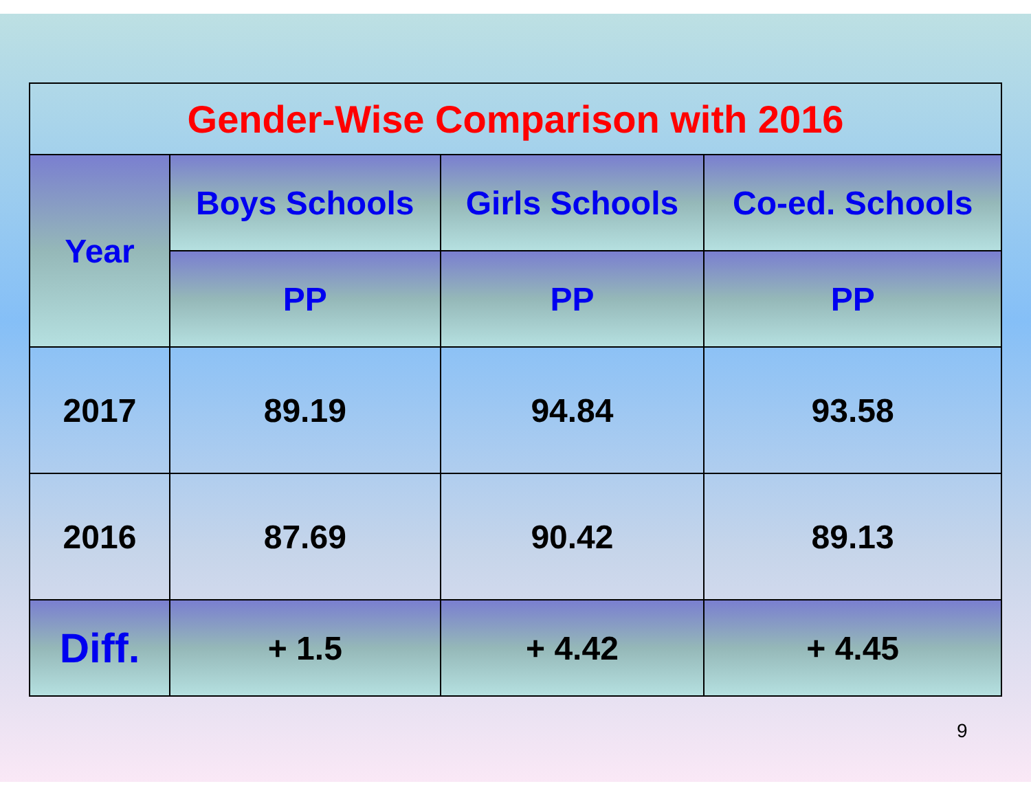| Gender-Wise Comparison with 2016 | | | |
| --- | --- | --- | --- |
| Year | Boys Schools | Girls Schools | Co-ed. Schools |
| | PP | PP | PP |
| 2017 | 89.19 | 94.84 | 93.58 |
| 2016 | 87.69 | 90.42 | 89.13 |
| Diff. | + 1.5 | + 4.42 | + 4.45 |
9